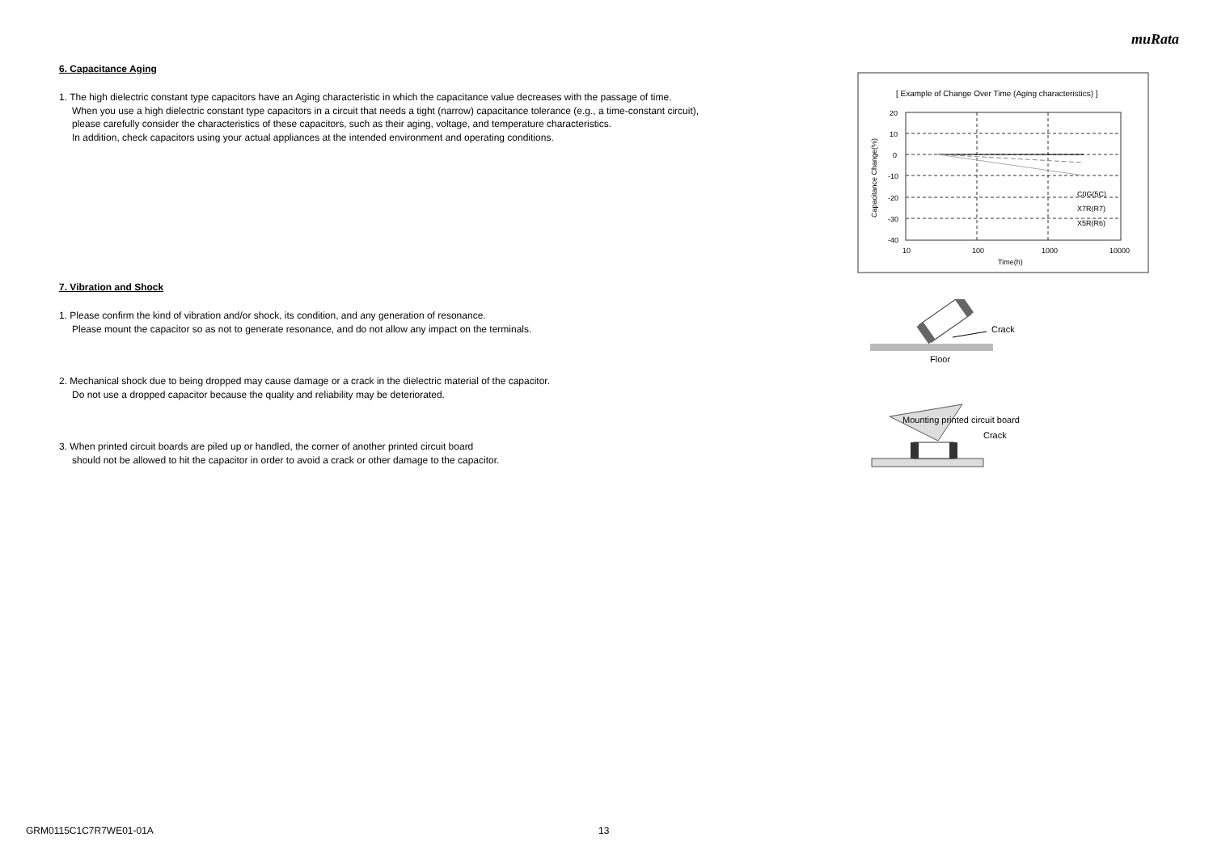muRata
6. Capacitance Aging
1. The high dielectric constant type capacitors have an Aging characteristic in which the capacitance value decreases with the passage of time.
When you use a high dielectric constant type capacitors in a circuit that needs a tight (narrow) capacitance tolerance (e.g., a time-constant circuit),
please carefully consider the characteristics of these capacitors, such as their aging, voltage, and temperature characteristics.
In addition, check capacitors using your actual appliances at the intended environment and operating conditions.
7. Vibration and Shock
1. Please confirm the kind of vibration and/or shock, its condition, and any generation of resonance.
Please mount the capacitor so as not to generate resonance, and do not allow any impact on the terminals.
2. Mechanical shock due to being dropped may cause damage or a crack in the dielectric material of the capacitor.
Do not use a dropped capacitor because the quality and reliability may be deteriorated.
3. When printed circuit boards are piled up or handled, the corner of another printed circuit board
should not be allowed to hit the capacitor in order to avoid a crack or other damage to the capacitor.
[ Example of Change Over Time (Aging characteristics) ]
20
10
0
-10
-20
-30
-40
10
100
1000
10000
Time(h)
C0G(5C)
X7R(R7)
X5R(R6)
Capacitance Change(%)
Crack
Floor
Mounting printed circuit board
Crack
GRM0115C1C7R7WE01-01A 13